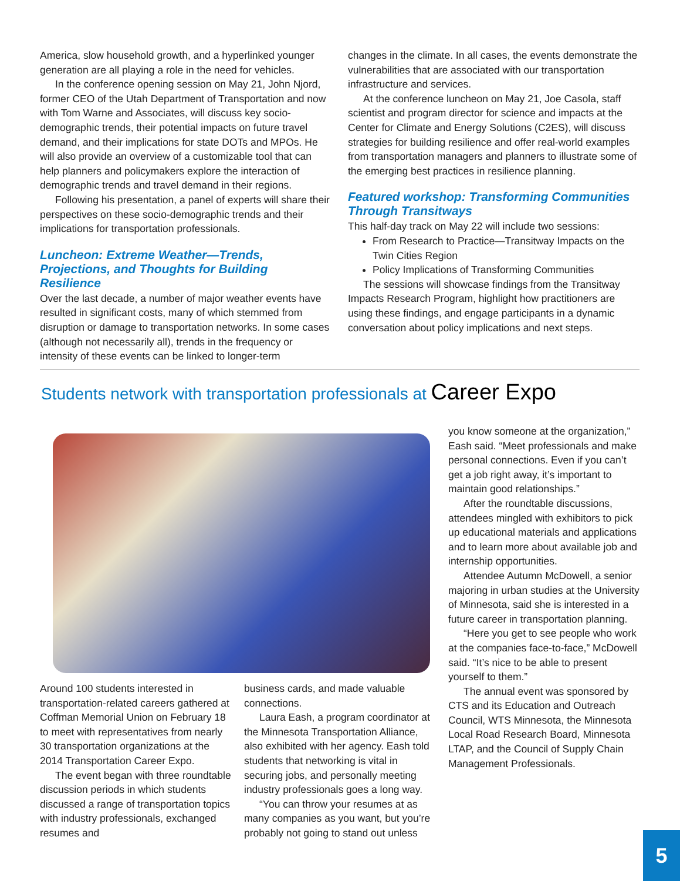America, slow household growth, and a hyperlinked younger generation are all playing a role in the need for vehicles.
In the conference opening session on May 21, John Njord, former CEO of the Utah Department of Transportation and now with Tom Warne and Associates, will discuss key socio-demographic trends, their potential impacts on future travel demand, and their implications for state DOTs and MPOs. He will also provide an overview of a customizable tool that can help planners and policymakers explore the interaction of demographic trends and travel demand in their regions.
Following his presentation, a panel of experts will share their perspectives on these socio-demographic trends and their implications for transportation professionals.
Luncheon: Extreme Weather—Trends, Projections, and Thoughts for Building Resilience
Over the last decade, a number of major weather events have resulted in significant costs, many of which stemmed from disruption or damage to transportation networks. In some cases (although not necessarily all), trends in the frequency or intensity of these events can be linked to longer-term
changes in the climate. In all cases, the events demonstrate the vulnerabilities that are associated with our transportation infrastructure and services.
At the conference luncheon on May 21, Joe Casola, staff scientist and program director for science and impacts at the Center for Climate and Energy Solutions (C2ES), will discuss strategies for building resilience and offer real-world examples from transportation managers and planners to illustrate some of the emerging best practices in resilience planning.
Featured workshop: Transforming Communities Through Transitways
This half-day track on May 22 will include two sessions:
From Research to Practice—Transitway Impacts on the Twin Cities Region
Policy Implications of Transforming Communities
The sessions will showcase findings from the Transitway Impacts Research Program, highlight how practitioners are using these findings, and engage participants in a dynamic conversation about policy implications and next steps.
Students network with transportation professionals at Career Expo
Around 100 students interested in transportation-related careers gathered at Coffman Memorial Union on February 18 to meet with representatives from nearly 30 transportation organizations at the 2014 Transportation Career Expo.
The event began with three roundtable discussion periods in which students discussed a range of transportation topics with industry professionals, exchanged resumes and
business cards, and made valuable connections.
Laura Eash, a program coordinator at the Minnesota Transportation Alliance, also exhibited with her agency. Eash told students that networking is vital in securing jobs, and personally meeting industry professionals goes a long way.
“You can throw your resumes at as many companies as you want, but you’re probably not going to stand out unless
you know someone at the organization,” Eash said. “Meet professionals and make personal connections. Even if you can’t get a job right away, it’s important to maintain good relationships.”
After the roundtable discussions, attendees mingled with exhibitors to pick up educational materials and applications and to learn more about available job and internship opportunities.
Attendee Autumn McDowell, a senior majoring in urban studies at the University of Minnesota, said she is interested in a future career in transportation planning.
“Here you get to see people who work at the companies face-to-face,” McDowell said. “It’s nice to be able to present yourself to them.”
The annual event was sponsored by CTS and its Education and Outreach Council, WTS Minnesota, the Minnesota Local Road Research Board, Minnesota LTAP, and the Council of Supply Chain Management Professionals.
5